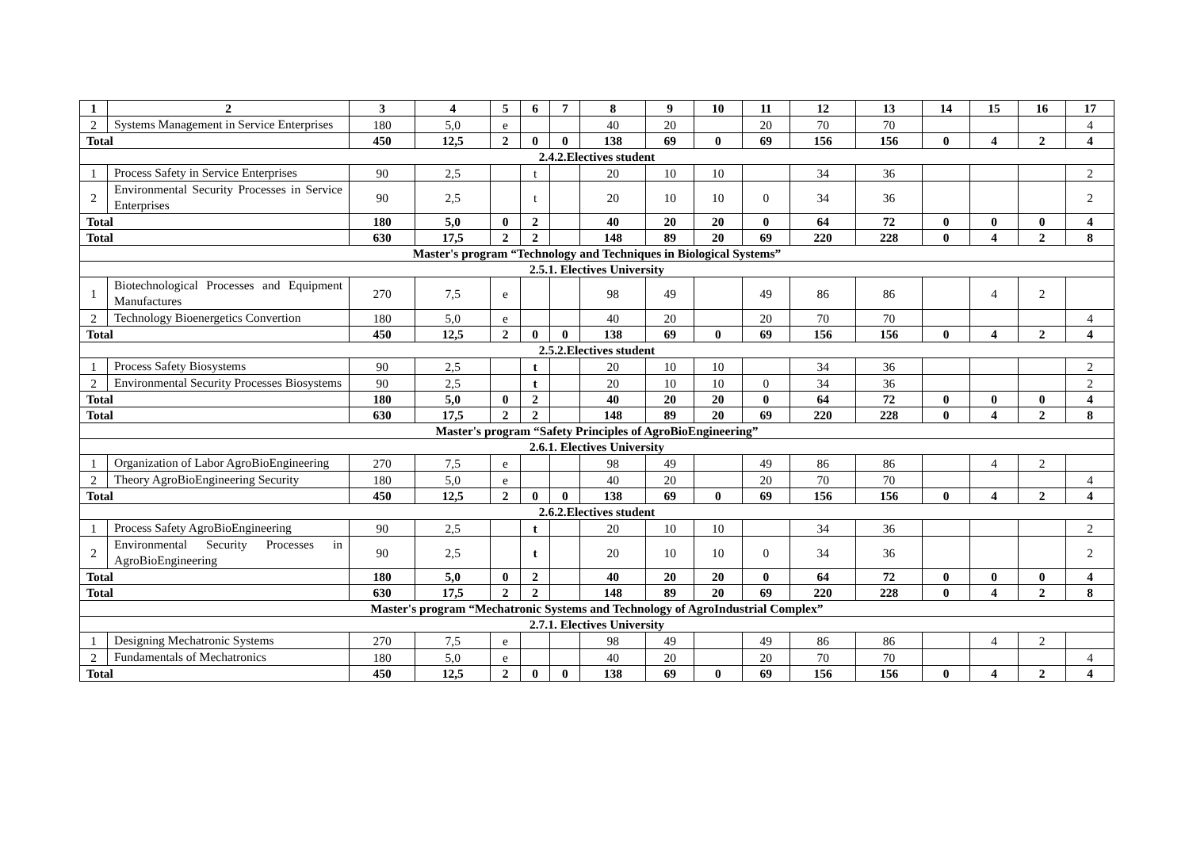| 1 | 2 | 3 | 4 | 5 | 6 | 7 | 8 | 9 | 10 | 11 | 12 | 13 | 14 | 15 | 16 | 17 |
| --- | --- | --- | --- | --- | --- | --- | --- | --- | --- | --- | --- | --- | --- | --- | --- | --- |
| 2 | Systems Management in Service Enterprises | 180 | 5,0 | e | | | 40 | 20 | | 20 | 70 | 70 | | | | 4 |
| Total | | 450 | 12,5 | 2 | 0 | 0 | 138 | 69 | 0 | 69 | 156 | 156 | 0 | 4 | 2 | 4 |
| 2.4.2.Electives student | | | | | | | | | | | | | | | | |
| 1 | Process Safety in Service Enterprises | 90 | 2,5 | | t | | 20 | 10 | 10 | | 34 | 36 | | | | 2 |
| 2 | Environmental Security Processes in Service Enterprises | 90 | 2,5 | | t | | 20 | 10 | 10 | 0 | 34 | 36 | | | | 2 |
| Total | | 180 | 5,0 | 0 | 2 | | 40 | 20 | 20 | 0 | 64 | 72 | 0 | 0 | 0 | 4 |
| Total | | 630 | 17,5 | 2 | 2 | | 148 | 89 | 20 | 69 | 220 | 228 | 0 | 4 | 2 | 8 |
| Master's program “Technology and Techniques in Biological Systems” | | | | | | | | | | | | | | | | |
| 2.5.1. Electives University | | | | | | | | | | | | | | | | |
| 1 | Biotechnological Processes and Equipment Manufactures | 270 | 7,5 | e | | | 98 | 49 | | 49 | 86 | 86 | | 4 | 2 | |
| 2 | Technology Bioenergetics Convertion | 180 | 5,0 | e | | | 40 | 20 | | 20 | 70 | 70 | | | | 4 |
| Total | | 450 | 12,5 | 2 | 0 | 0 | 138 | 69 | 0 | 69 | 156 | 156 | 0 | 4 | 2 | 4 |
| 2.5.2.Electives student | | | | | | | | | | | | | | | | |
| 1 | Process Safety Biosystems | 90 | 2,5 | | t | | 20 | 10 | 10 | | 34 | 36 | | | | 2 |
| 2 | Environmental Security Processes Biosystems | 90 | 2,5 | | t | | 20 | 10 | 10 | 0 | 34 | 36 | | | | 2 |
| Total | | 180 | 5,0 | 0 | 2 | | 40 | 20 | 20 | 0 | 64 | 72 | 0 | 0 | 0 | 4 |
| Total | | 630 | 17,5 | 2 | 2 | | 148 | 89 | 20 | 69 | 220 | 228 | 0 | 4 | 2 | 8 |
| Master's program “Safety Principles of AgroBioEngineering” | | | | | | | | | | | | | | | | |
| 2.6.1. Electives University | | | | | | | | | | | | | | | | |
| 1 | Organization of Labor AgroBioEngineering | 270 | 7,5 | e | | | 98 | 49 | | 49 | 86 | 86 | | 4 | 2 | |
| 2 | Theory AgroBioEngineering Security | 180 | 5,0 | e | | | 40 | 20 | | 20 | 70 | 70 | | | | 4 |
| Total | | 450 | 12,5 | 2 | 0 | 0 | 138 | 69 | 0 | 69 | 156 | 156 | 0 | 4 | 2 | 4 |
| 2.6.2.Electives student | | | | | | | | | | | | | | | | |
| 1 | Process Safety AgroBioEngineering | 90 | 2,5 | | t | | 20 | 10 | 10 | | 34 | 36 | | | | 2 |
| 2 | Environmental Security Processes in AgroBioEngineering | 90 | 2,5 | | t | | 20 | 10 | 10 | 0 | 34 | 36 | | | | 2 |
| Total | | 180 | 5,0 | 0 | 2 | | 40 | 20 | 20 | 0 | 64 | 72 | 0 | 0 | 0 | 4 |
| Total | | 630 | 17,5 | 2 | 2 | | 148 | 89 | 20 | 69 | 220 | 228 | 0 | 4 | 2 | 8 |
| Master's program “Mechatronic Systems and Technology of AgroIndustrial Complex” | | | | | | | | | | | | | | | | |
| 2.7.1. Electives University | | | | | | | | | | | | | | | | |
| 1 | Designing Mechatronic Systems | 270 | 7,5 | e | | | 98 | 49 | | 49 | 86 | 86 | | 4 | 2 | |
| 2 | Fundamentals of Mechatronics | 180 | 5,0 | e | | | 40 | 20 | | 20 | 70 | 70 | | | | 4 |
| Total | | 450 | 12,5 | 2 | 0 | 0 | 138 | 69 | 0 | 69 | 156 | 156 | 0 | 4 | 2 | 4 |